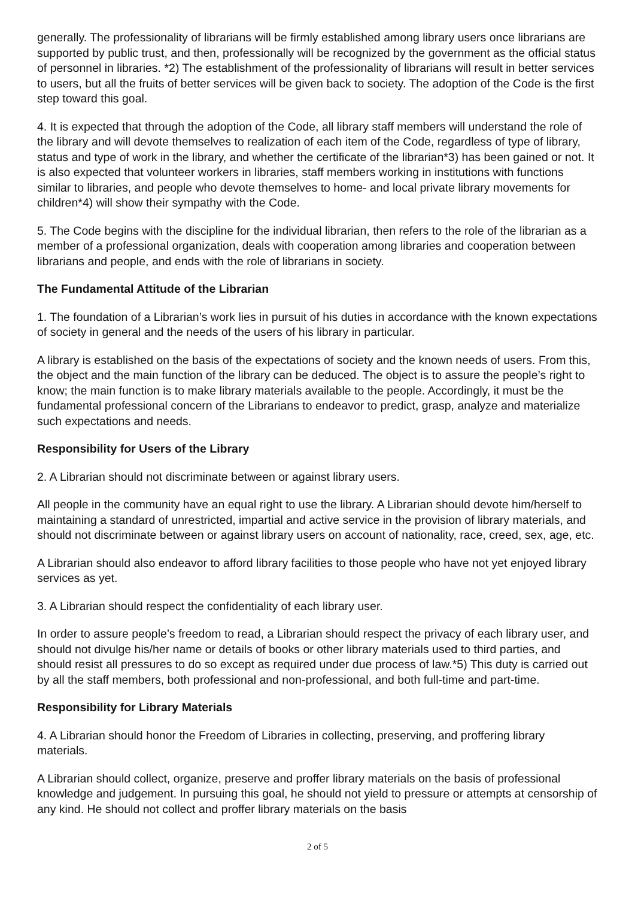generally. The professionality of librarians will be firmly established among library users once librarians are supported by public trust, and then, professionally will be recognized by the government as the official status of personnel in libraries. *2) The establishment of the professionality of librarians will result in better services to users, but all the fruits of better services will be given back to society. The adoption of the Code is the first step toward this goal.
4. It is expected that through the adoption of the Code, all library staff members will understand the role of the library and will devote themselves to realization of each item of the Code, regardless of type of library, status and type of work in the library, and whether the certificate of the librarian*3) has been gained or not. It is also expected that volunteer workers in libraries, staff members working in institutions with functions similar to libraries, and people who devote themselves to home- and local private library movements for children*4) will show their sympathy with the Code.
5. The Code begins with the discipline for the individual librarian, then refers to the role of the librarian as a member of a professional organization, deals with cooperation among libraries and cooperation between librarians and people, and ends with the role of librarians in society.
The Fundamental Attitude of the Librarian
1. The foundation of a Librarian’s work lies in pursuit of his duties in accordance with the known expectations of society in general and the needs of the users of his library in particular.
A library is established on the basis of the expectations of society and the known needs of users. From this, the object and the main function of the library can be deduced. The object is to assure the people’s right to know; the main function is to make library materials available to the people. Accordingly, it must be the fundamental professional concern of the Librarians to endeavor to predict, grasp, analyze and materialize such expectations and needs.
Responsibility for Users of the Library
2. A Librarian should not discriminate between or against library users.
All people in the community have an equal right to use the library. A Librarian should devote him/herself to maintaining a standard of unrestricted, impartial and active service in the provision of library materials, and should not discriminate between or against library users on account of nationality, race, creed, sex, age, etc.
A Librarian should also endeavor to afford library facilities to those people who have not yet enjoyed library services as yet.
3. A Librarian should respect the confidentiality of each library user.
In order to assure people’s freedom to read, a Librarian should respect the privacy of each library user, and should not divulge his/her name or details of books or other library materials used to third parties, and should resist all pressures to do so except as required under due process of law.*5) This duty is carried out by all the staff members, both professional and non-professional, and both full-time and part-time.
Responsibility for Library Materials
4. A Librarian should honor the Freedom of Libraries in collecting, preserving, and proffering library materials.
A Librarian should collect, organize, preserve and proffer library materials on the basis of professional knowledge and judgement. In pursuing this goal, he should not yield to pressure or attempts at censorship of any kind. He should not collect and proffer library materials on the basis
2 of 5